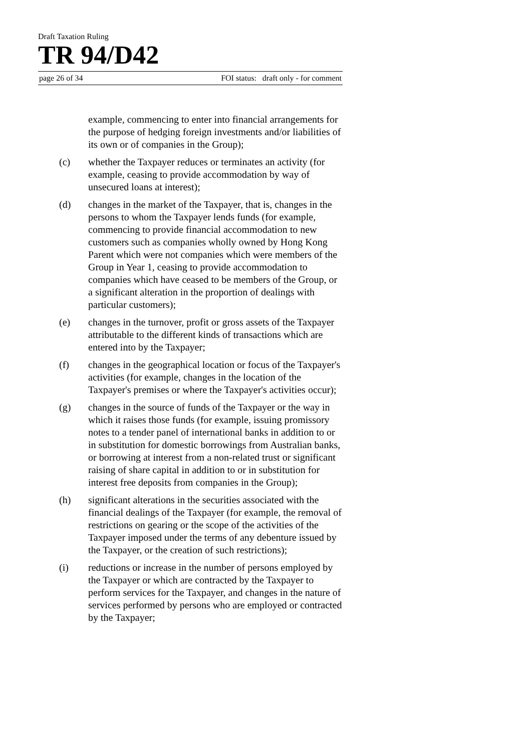Draft Taxation Ruling
TR 94/D42
page 26 of 34 FOI status: draft only - for comment
example, commencing to enter into financial arrangements for the purpose of hedging foreign investments and/or liabilities of its own or of companies in the Group);
(c) whether the Taxpayer reduces or terminates an activity (for example, ceasing to provide accommodation by way of unsecured loans at interest);
(d) changes in the market of the Taxpayer, that is, changes in the persons to whom the Taxpayer lends funds (for example, commencing to provide financial accommodation to new customers such as companies wholly owned by Hong Kong Parent which were not companies which were members of the Group in Year 1, ceasing to provide accommodation to companies which have ceased to be members of the Group, or a significant alteration in the proportion of dealings with particular customers);
(e) changes in the turnover, profit or gross assets of the Taxpayer attributable to the different kinds of transactions which are entered into by the Taxpayer;
(f) changes in the geographical location or focus of the Taxpayer's activities (for example, changes in the location of the Taxpayer's premises or where the Taxpayer's activities occur);
(g) changes in the source of funds of the Taxpayer or the way in which it raises those funds (for example, issuing promissory notes to a tender panel of international banks in addition to or in substitution for domestic borrowings from Australian banks, or borrowing at interest from a non-related trust or significant raising of share capital in addition to or in substitution for interest free deposits from companies in the Group);
(h) significant alterations in the securities associated with the financial dealings of the Taxpayer (for example, the removal of restrictions on gearing or the scope of the activities of the Taxpayer imposed under the terms of any debenture issued by the Taxpayer, or the creation of such restrictions);
(i) reductions or increase in the number of persons employed by the Taxpayer or which are contracted by the Taxpayer to perform services for the Taxpayer, and changes in the nature of services performed by persons who are employed or contracted by the Taxpayer;